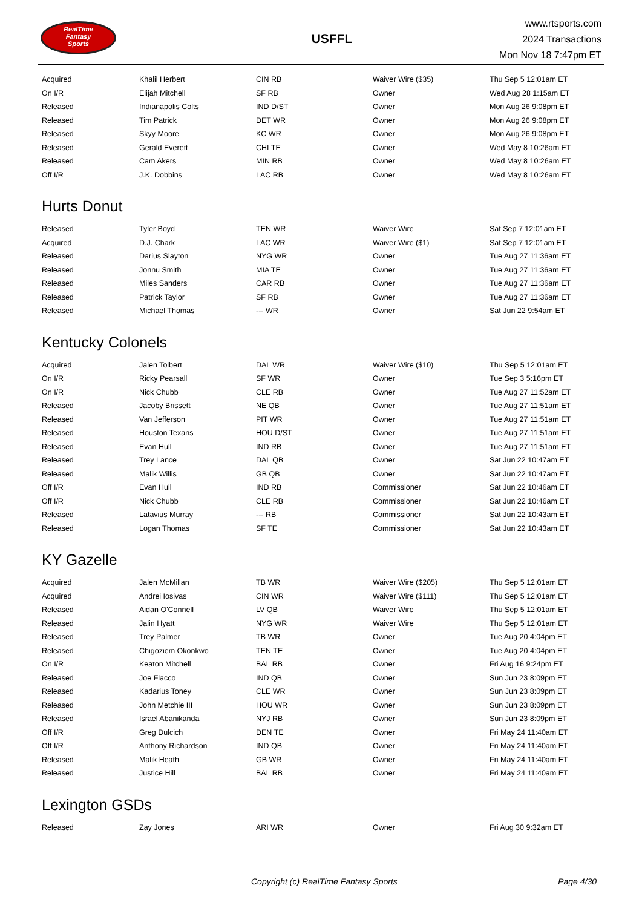RealTime
Fantasy
Sports
USFFL
www.rtsports.com
2024 Transactions
Mon Nov 18 7:47pm ET
| Acquired | Khalil Herbert | CIN RB | Waiver Wire ($35) | Thu Sep 5 12:01am ET |
| On I/R | Elijah Mitchell | SF RB | Owner | Wed Aug 28 1:15am ET |
| Released | Indianapolis Colts | IND D/ST | Owner | Mon Aug 26 9:08pm ET |
| Released | Tim Patrick | DET WR | Owner | Mon Aug 26 9:08pm ET |
| Released | Skyy Moore | KC WR | Owner | Mon Aug 26 9:08pm ET |
| Released | Gerald Everett | CHI TE | Owner | Wed May 8 10:26am ET |
| Released | Cam Akers | MIN RB | Owner | Wed May 8 10:26am ET |
| Off I/R | J.K. Dobbins | LAC RB | Owner | Wed May 8 10:26am ET |
Hurts Donut
| Released | Tyler Boyd | TEN WR | Waiver Wire | Sat Sep 7 12:01am ET |
| Acquired | D.J. Chark | LAC WR | Waiver Wire ($1) | Sat Sep 7 12:01am ET |
| Released | Darius Slayton | NYG WR | Owner | Tue Aug 27 11:36am ET |
| Released | Jonnu Smith | MIA TE | Owner | Tue Aug 27 11:36am ET |
| Released | Miles Sanders | CAR RB | Owner | Tue Aug 27 11:36am ET |
| Released | Patrick Taylor | SF RB | Owner | Tue Aug 27 11:36am ET |
| Released | Michael Thomas | --- WR | Owner | Sat Jun 22 9:54am ET |
Kentucky Colonels
| Acquired | Jalen Tolbert | DAL WR | Waiver Wire ($10) | Thu Sep 5 12:01am ET |
| On I/R | Ricky Pearsall | SF WR | Owner | Tue Sep 3 5:16pm ET |
| On I/R | Nick Chubb | CLE RB | Owner | Tue Aug 27 11:52am ET |
| Released | Jacoby Brissett | NE QB | Owner | Tue Aug 27 11:51am ET |
| Released | Van Jefferson | PIT WR | Owner | Tue Aug 27 11:51am ET |
| Released | Houston Texans | HOU D/ST | Owner | Tue Aug 27 11:51am ET |
| Released | Evan Hull | IND RB | Owner | Tue Aug 27 11:51am ET |
| Released | Trey Lance | DAL QB | Owner | Sat Jun 22 10:47am ET |
| Released | Malik Willis | GB QB | Owner | Sat Jun 22 10:47am ET |
| Off I/R | Evan Hull | IND RB | Commissioner | Sat Jun 22 10:46am ET |
| Off I/R | Nick Chubb | CLE RB | Commissioner | Sat Jun 22 10:46am ET |
| Released | Latavius Murray | --- RB | Commissioner | Sat Jun 22 10:43am ET |
| Released | Logan Thomas | SF TE | Commissioner | Sat Jun 22 10:43am ET |
KY Gazelle
| Acquired | Jalen McMillan | TB WR | Waiver Wire ($205) | Thu Sep 5 12:01am ET |
| Acquired | Andrei Iosivas | CIN WR | Waiver Wire ($111) | Thu Sep 5 12:01am ET |
| Released | Aidan O'Connell | LV QB | Waiver Wire | Thu Sep 5 12:01am ET |
| Released | Jalin Hyatt | NYG WR | Waiver Wire | Thu Sep 5 12:01am ET |
| Released | Trey Palmer | TB WR | Owner | Tue Aug 20 4:04pm ET |
| Released | Chigoziem Okonkwo | TEN TE | Owner | Tue Aug 20 4:04pm ET |
| On I/R | Keaton Mitchell | BAL RB | Owner | Fri Aug 16 9:24pm ET |
| Released | Joe Flacco | IND QB | Owner | Sun Jun 23 8:09pm ET |
| Released | Kadarius Toney | CLE WR | Owner | Sun Jun 23 8:09pm ET |
| Released | John Metchie III | HOU WR | Owner | Sun Jun 23 8:09pm ET |
| Released | Israel Abanikanda | NYJ RB | Owner | Sun Jun 23 8:09pm ET |
| Off I/R | Greg Dulcich | DEN TE | Owner | Fri May 24 11:40am ET |
| Off I/R | Anthony Richardson | IND QB | Owner | Fri May 24 11:40am ET |
| Released | Malik Heath | GB WR | Owner | Fri May 24 11:40am ET |
| Released | Justice Hill | BAL RB | Owner | Fri May 24 11:40am ET |
Lexington GSDs
| Released | Zay Jones | ARI WR | Owner | Fri Aug 30 9:32am ET |
Copyright (c) RealTime Fantasy Sports Page 4/30